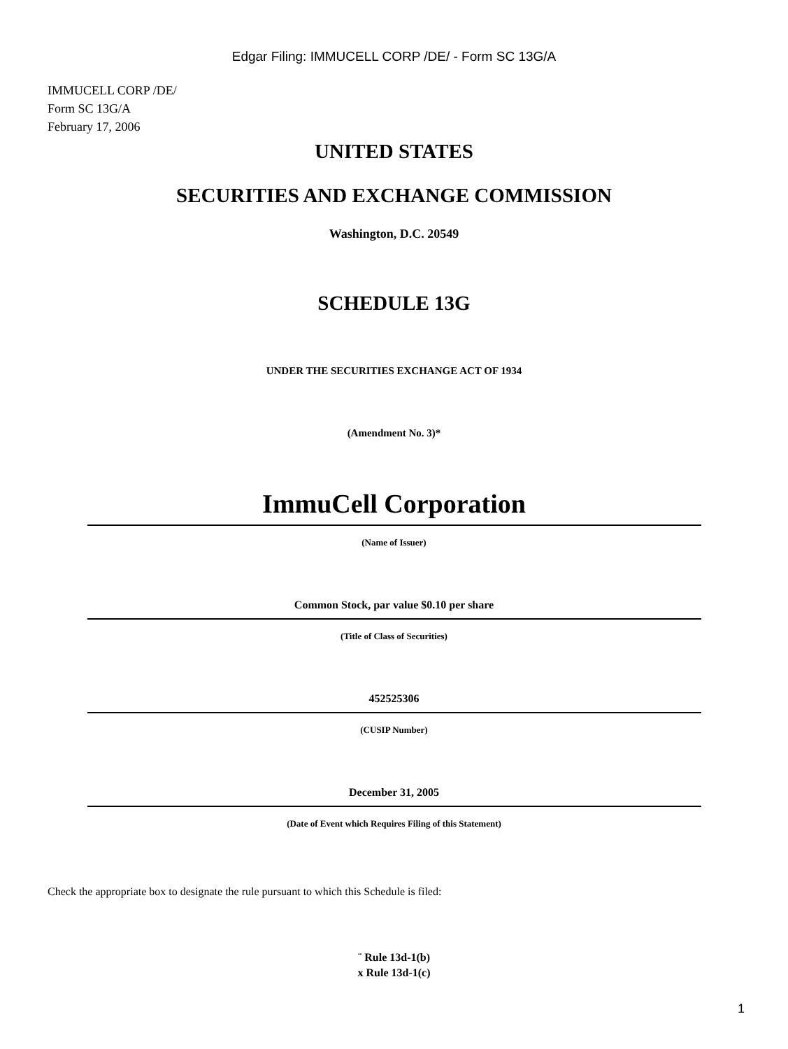Edgar Filing: IMMUCELL CORP /DE/ - Form SC 13G/A
IMMUCELL CORP /DE/
Form SC 13G/A
February 17, 2006
UNITED STATES
SECURITIES AND EXCHANGE COMMISSION
Washington, D.C. 20549
SCHEDULE 13G
UNDER THE SECURITIES EXCHANGE ACT OF 1934
(Amendment No. 3)*
ImmuCell Corporation
(Name of Issuer)
Common Stock, par value $0.10 per share
(Title of Class of Securities)
452525306
(CUSIP Number)
December 31, 2005
(Date of Event which Requires Filing of this Statement)
Check the appropriate box to designate the rule pursuant to which this Schedule is filed:
¨ Rule 13d-1(b)
x Rule 13d-1(c)
1